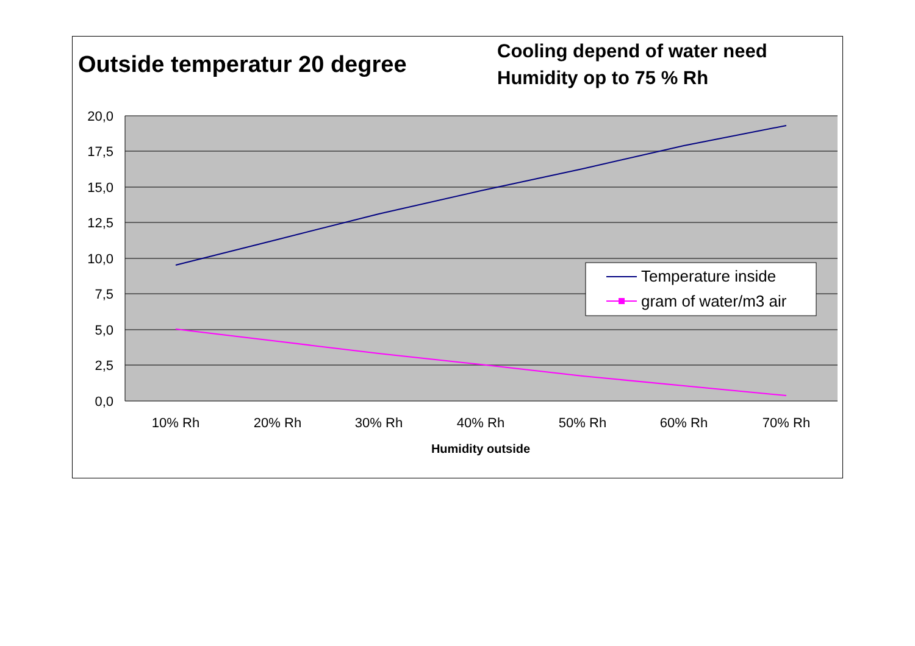Outside temperatur 20 degree
Cooling depend of water need
Humidity op to 75 % Rh
20,0
17,5
15,0
12,5
10,0
7,5
5,0
2,5
0,0
10% Rh
20% Rh
30% Rh
40% Rh
50% Rh
60% Rh
70% Rh
Humidity outside
Temperature inside
gram of water/m3 air